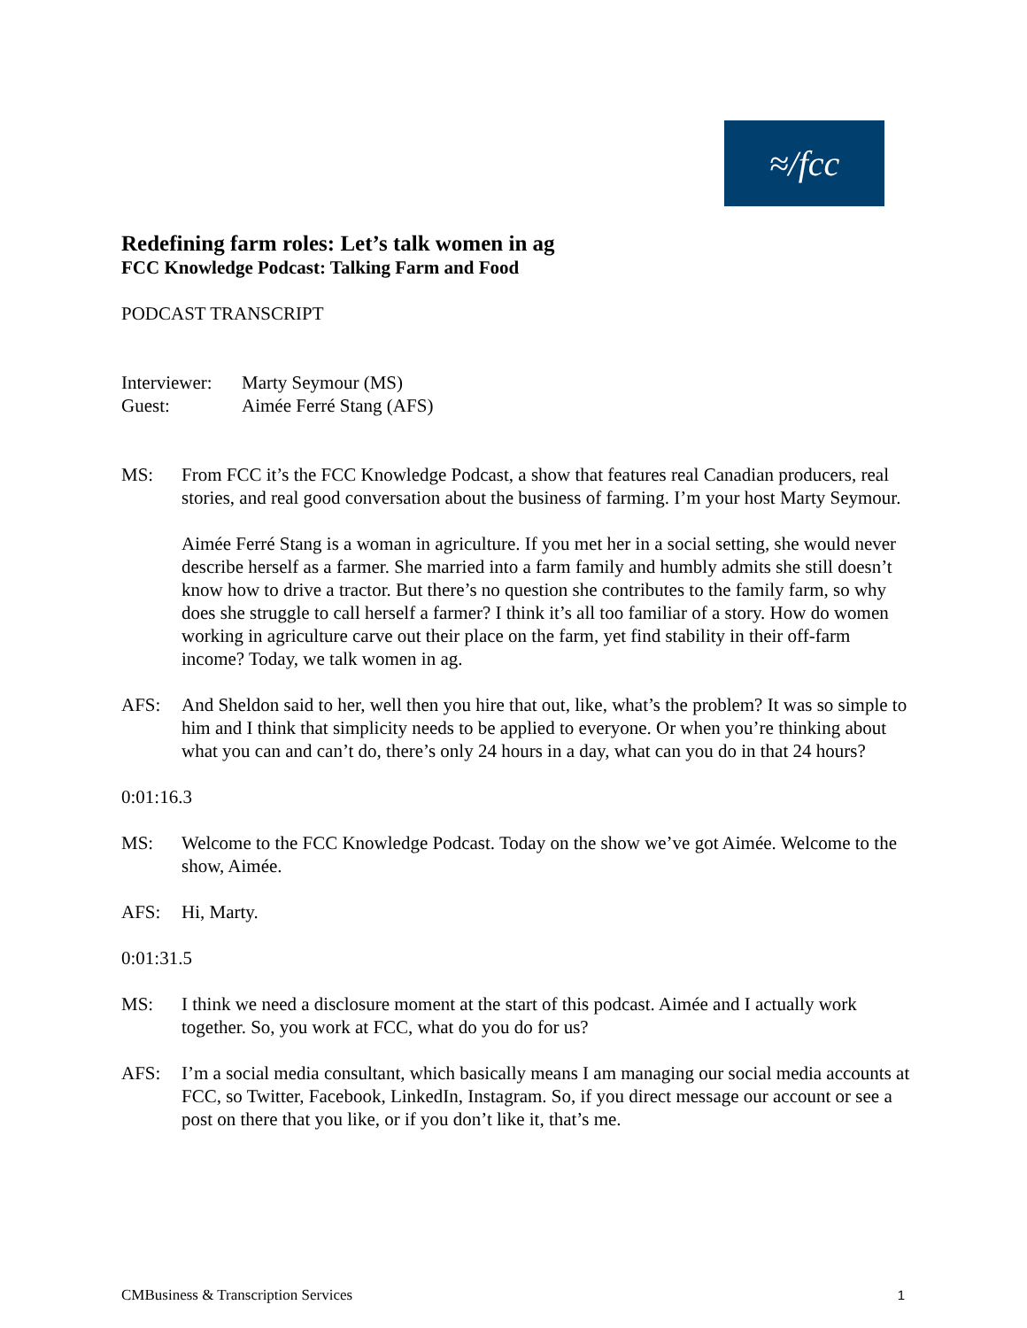≈/fcc
Redefining farm roles: Let’s talk women in ag
FCC Knowledge Podcast: Talking Farm and Food
PODCAST TRANSCRIPT
Interviewer: Marty Seymour (MS)
Guest: Aimée Ferré Stang (AFS)
MS: From FCC it’s the FCC Knowledge Podcast, a show that features real Canadian producers, real stories, and real good conversation about the business of farming. I’m your host Marty Seymour.
Aimée Ferré Stang is a woman in agriculture. If you met her in a social setting, she would never describe herself as a farmer. She married into a farm family and humbly admits she still doesn’t know how to drive a tractor. But there’s no question she contributes to the family farm, so why does she struggle to call herself a farmer? I think it’s all too familiar of a story. How do women working in agriculture carve out their place on the farm, yet find stability in their off-farm income? Today, we talk women in ag.
AFS: And Sheldon said to her, well then you hire that out, like, what’s the problem? It was so simple to him and I think that simplicity needs to be applied to everyone. Or when you’re thinking about what you can and can’t do, there’s only 24 hours in a day, what can you do in that 24 hours?
0:01:16.3
MS: Welcome to the FCC Knowledge Podcast. Today on the show we’ve got Aimée. Welcome to the show, Aimée.
AFS: Hi, Marty.
0:01:31.5
MS: I think we need a disclosure moment at the start of this podcast. Aimée and I actually work together. So, you work at FCC, what do you do for us?
AFS: I’m a social media consultant, which basically means I am managing our social media accounts at FCC, so Twitter, Facebook, LinkedIn, Instagram. So, if you direct message our account or see a post on there that you like, or if you don’t like it, that’s me.
CMBusiness & Transcription Services 1